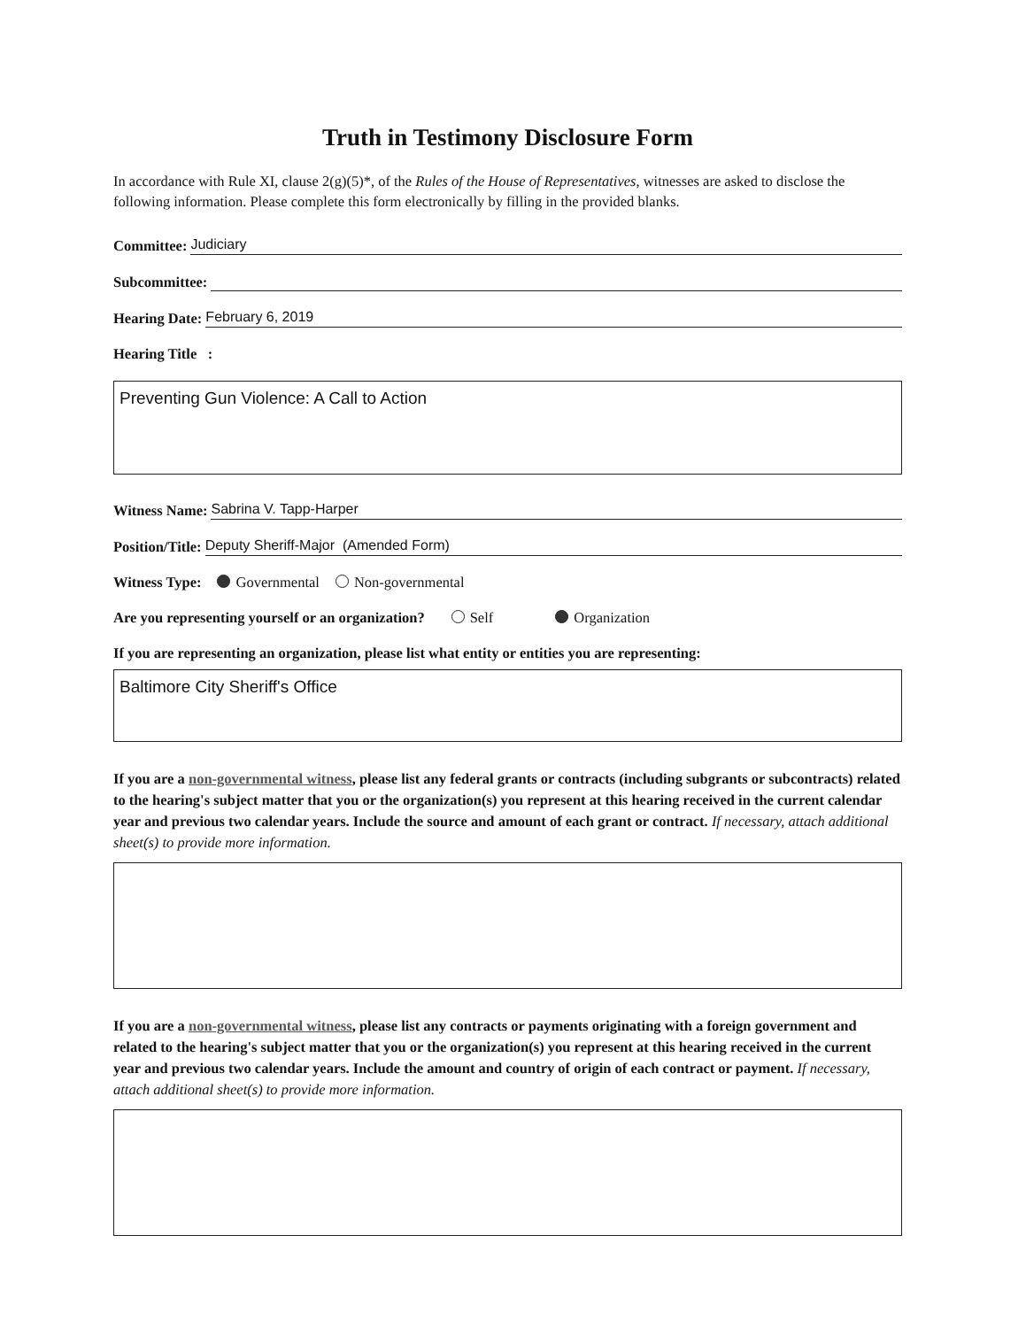Truth in Testimony Disclosure Form
In accordance with Rule XI, clause 2(g)(5)*, of the Rules of the House of Representatives, witnesses are asked to disclose the following information. Please complete this form electronically by filling in the provided blanks.
Committee: Judiciary
Subcommittee:
Hearing Date: February 6, 2019
Hearing Title :
Preventing Gun Violence: A Call to Action
Witness Name: Sabrina V. Tapp-Harper
Position/Title: Deputy Sheriff-Major (Amended Form)
Witness Type: Governmental Non-governmental
Are you representing yourself or an organization? Self Organization
If you are representing an organization, please list what entity or entities you are representing:
Baltimore City Sheriff's Office
If you are a non-governmental witness, please list any federal grants or contracts (including subgrants or subcontracts) related to the hearing's subject matter that you or the organization(s) you represent at this hearing received in the current calendar year and previous two calendar years. Include the source and amount of each grant or contract. If necessary, attach additional sheet(s) to provide more information.
If you are a non-governmental witness, please list any contracts or payments originating with a foreign government and related to the hearing's subject matter that you or the organization(s) you represent at this hearing received in the current year and previous two calendar years. Include the amount and country of origin of each contract or payment. If necessary, attach additional sheet(s) to provide more information.